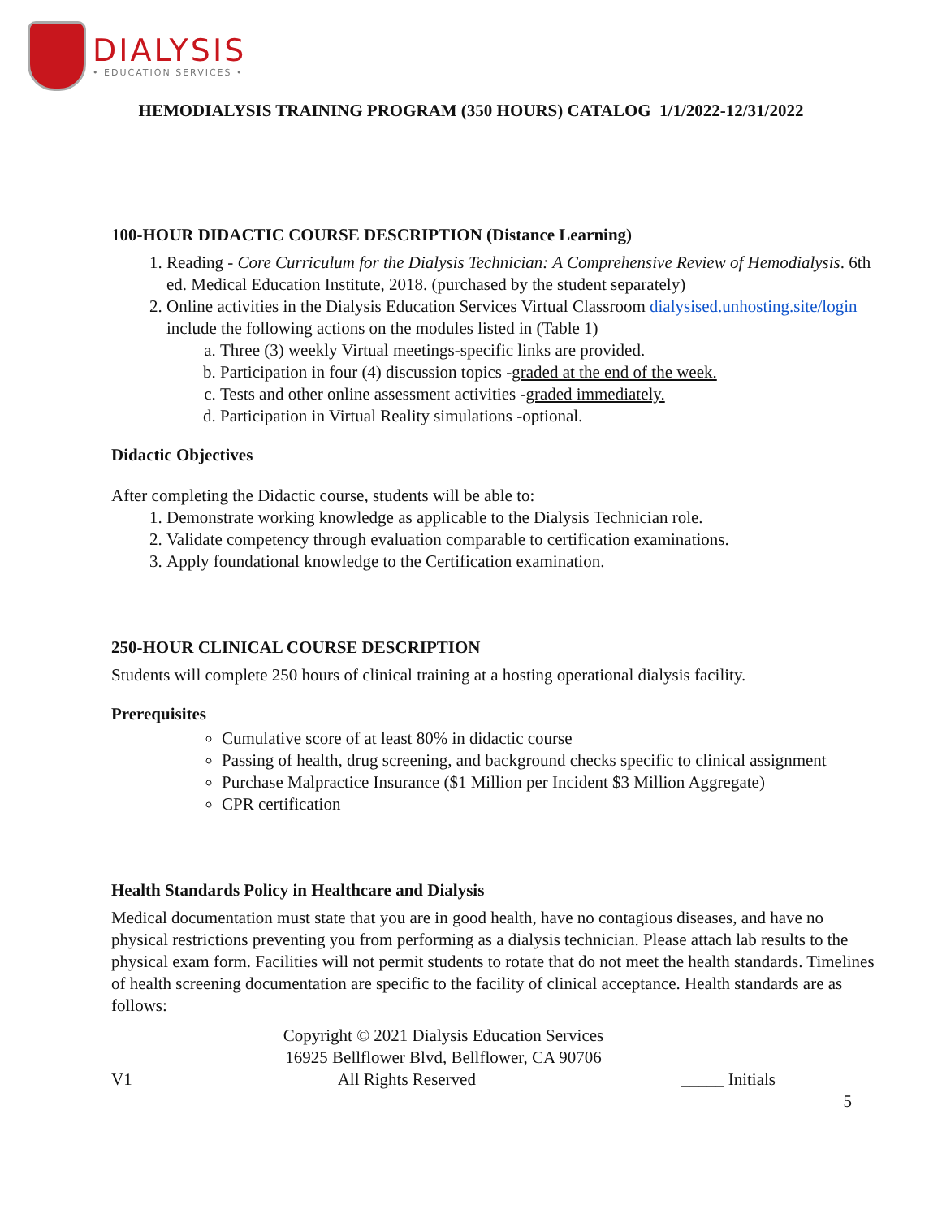DIALYSIS
• EDUCATION SERVICES •
HEMODIALYSIS TRAINING PROGRAM (350 HOURS) CATALOG 1/1/2022-12/31/2022
100-HOUR DIDACTIC COURSE DESCRIPTION (Distance Learning)
1. Reading - Core Curriculum for the Dialysis Technician: A Comprehensive Review of Hemodialysis. 6th ed. Medical Education Institute, 2018. (purchased by the student separately)
2. Online activities in the Dialysis Education Services Virtual Classroom dialysised.unhosting.site/login include the following actions on the modules listed in (Table 1)
a. Three (3) weekly Virtual meetings-specific links are provided.
b. Participation in four (4) discussion topics -graded at the end of the week.
c. Tests and other online assessment activities -graded immediately.
d. Participation in Virtual Reality simulations -optional.
Didactic Objectives
After completing the Didactic course, students will be able to:
1. Demonstrate working knowledge as applicable to the Dialysis Technician role.
2. Validate competency through evaluation comparable to certification examinations.
3. Apply foundational knowledge to the Certification examination.
250-HOUR CLINICAL COURSE DESCRIPTION
Students will complete 250 hours of clinical training at a hosting operational dialysis facility.
Prerequisites
Cumulative score of at least 80% in didactic course
Passing of health, drug screening, and background checks specific to clinical assignment
Purchase Malpractice Insurance ($1 Million per Incident $3 Million Aggregate)
CPR certification
Health Standards Policy in Healthcare and Dialysis
Medical documentation must state that you are in good health, have no contagious diseases, and have no physical restrictions preventing you from performing as a dialysis technician. Please attach lab results to the physical exam form. Facilities will not permit students to rotate that do not meet the health standards. Timelines of health screening documentation are specific to the facility of clinical acceptance. Health standards are as follows:
Copyright © 2021 Dialysis Education Services
16925 Bellflower Blvd, Bellflower, CA 90706
V1 All Rights Reserved _____ Initials
5